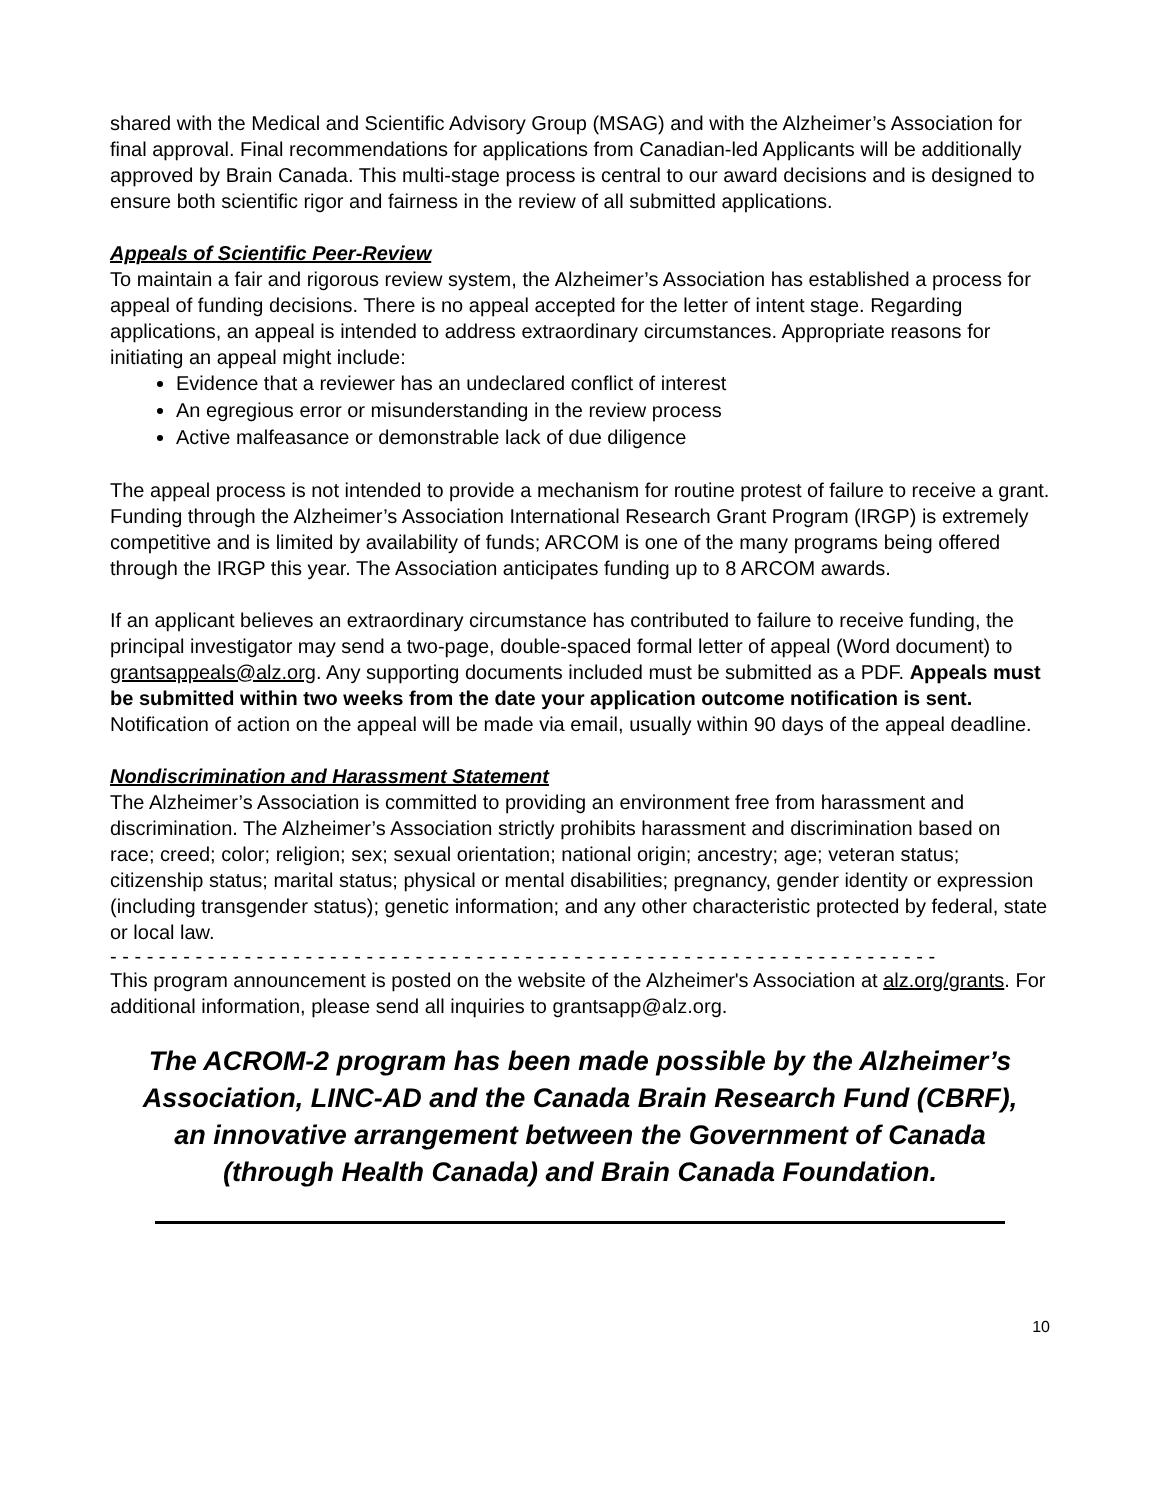shared with the Medical and Scientific Advisory Group (MSAG) and with the Alzheimer’s Association for final approval. Final recommendations for applications from Canadian-led Applicants will be additionally approved by Brain Canada. This multi-stage process is central to our award decisions and is designed to ensure both scientific rigor and fairness in the review of all submitted applications.
Appeals of Scientific Peer-Review
To maintain a fair and rigorous review system, the Alzheimer’s Association has established a process for appeal of funding decisions. There is no appeal accepted for the letter of intent stage. Regarding applications, an appeal is intended to address extraordinary circumstances. Appropriate reasons for initiating an appeal might include:
Evidence that a reviewer has an undeclared conflict of interest
An egregious error or misunderstanding in the review process
Active malfeasance or demonstrable lack of due diligence
The appeal process is not intended to provide a mechanism for routine protest of failure to receive a grant. Funding through the Alzheimer’s Association International Research Grant Program (IRGP) is extremely competitive and is limited by availability of funds; ARCOM is one of the many programs being offered through the IRGP this year. The Association anticipates funding up to 8 ARCOM awards.
If an applicant believes an extraordinary circumstance has contributed to failure to receive funding, the principal investigator may send a two-page, double-spaced formal letter of appeal (Word document) to grantsappeals@alz.org. Any supporting documents included must be submitted as a PDF. Appeals must be submitted within two weeks from the date your application outcome notification is sent. Notification of action on the appeal will be made via email, usually within 90 days of the appeal deadline.
Nondiscrimination and Harassment Statement
The Alzheimer’s Association is committed to providing an environment free from harassment and discrimination. The Alzheimer’s Association strictly prohibits harassment and discrimination based on race; creed; color; religion; sex; sexual orientation; national origin; ancestry; age; veteran status; citizenship status; marital status; physical or mental disabilities; pregnancy, gender identity or expression (including transgender status); genetic information; and any other characteristic protected by federal, state or local law.
- - - - - - - - - - - - - - - - - - - - - - - - - - - - - - - - - - - - - - - - - - - - - - - - - - - - - - - - - - - - - - - - - - - -
This program announcement is posted on the website of the Alzheimer's Association at alz.org/grants. For additional information, please send all inquiries to grantsapp@alz.org.
The ACROM-2 program has been made possible by the Alzheimer’s Association, LINC-AD and the Canada Brain Research Fund (CBRF), an innovative arrangement between the Government of Canada (through Health Canada) and Brain Canada Foundation.
10